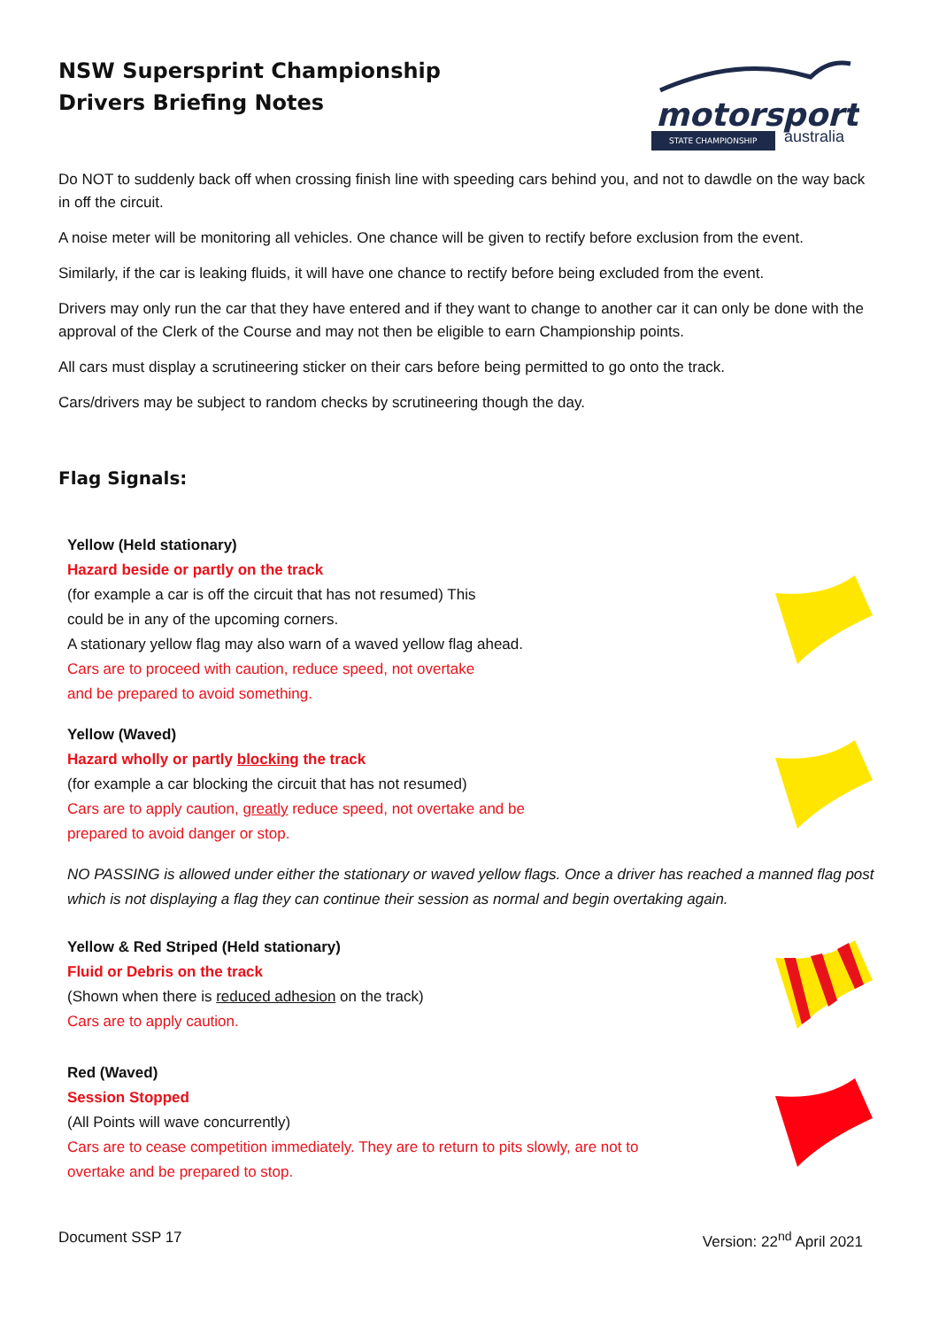NSW Supersprint Championship
Drivers Briefing Notes
motorsport
australia
STATE CHAMPIONSHIP
Do NOT to suddenly back off when crossing finish line with speeding cars behind you, and not to dawdle on the way back in off the circuit.
A noise meter will be monitoring all vehicles. One chance will be given to rectify before exclusion from the event.
Similarly, if the car is leaking fluids, it will have one chance to rectify before being excluded from the event.
Drivers may only run the car that they have entered and if they want to change to another car it can only be done with the approval of the Clerk of the Course and may not then be eligible to earn Championship points.
All cars must display a scrutineering sticker on their cars before being permitted to go onto the track.
Cars/drivers may be subject to random checks by scrutineering though the day.
Flag Signals:
Yellow (Held stationary)
Hazard beside or partly on the track
(for example a car is off the circuit that has not resumed) This
could be in any of the upcoming corners.
A stationary yellow flag may also warn of a waved yellow flag ahead.
Cars are to proceed with caution, reduce speed, not overtake
and be prepared to avoid something.
Yellow (Waved)
Hazard wholly or partly blocking the track
(for example a car blocking the circuit that has not resumed)
Cars are to apply caution, greatly reduce speed, not overtake and be
prepared to avoid danger or stop.
NO PASSING is allowed under either the stationary or waved yellow flags. Once a driver has reached a manned flag post which is not displaying a flag they can continue their session as normal and begin overtaking again.
Yellow & Red Striped (Held stationary)
Fluid or Debris on the track
(Shown when there is reduced adhesion on the track)
Cars are to apply caution.
Red (Waved)
Session Stopped
(All Points will wave concurrently)
Cars are to cease competition immediately. They are to return to pits slowly, are not to
overtake and be prepared to stop.
Document SSP 17 Version: 22<sup>nd</sup> April 2021